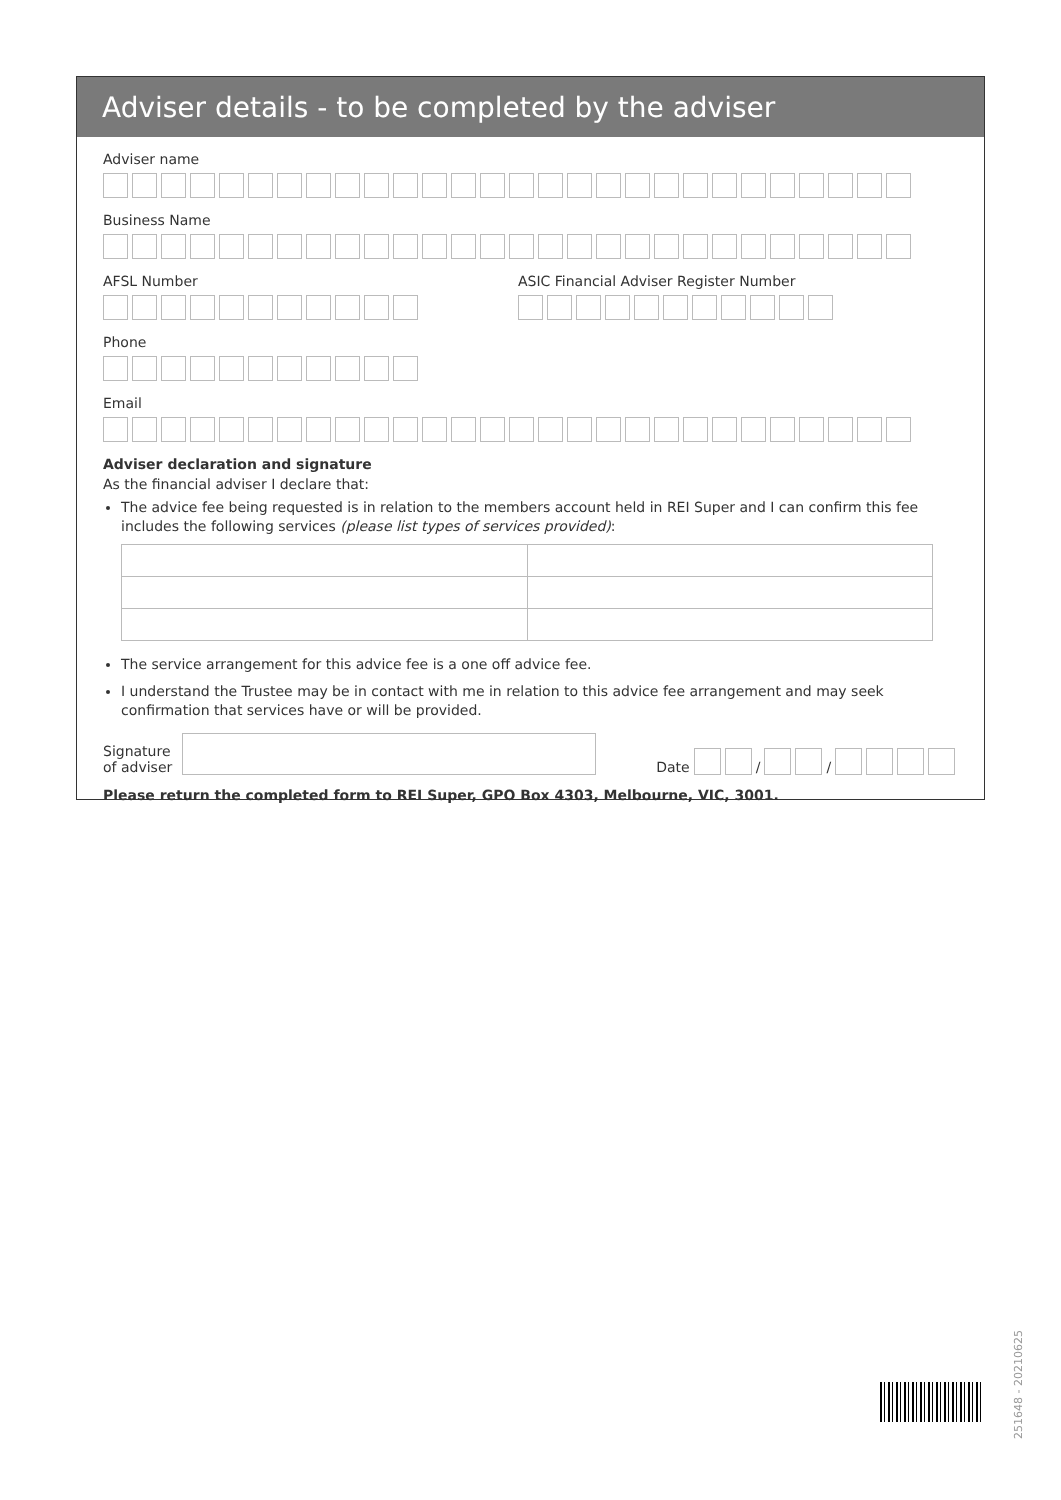Adviser details - to be completed by the adviser
Adviser name
Business Name
AFSL Number ASIC Financial Adviser Register Number
Phone
Email
Adviser declaration and signature
As the financial adviser I declare that:
The advice fee being requested is in relation to the members account held in REI Super and I can confirm this fee includes the following services (please list types of services provided):
The service arrangement for this advice fee is a one off advice fee.
I understand the Trustee may be in contact with me in relation to this advice fee arrangement and may seek confirmation that services have or will be provided.
Signature
of adviser
Date / /
Please return the completed form to REI Super, GPO Box 4303, Melbourne, VIC, 3001.
251648 - 20210625